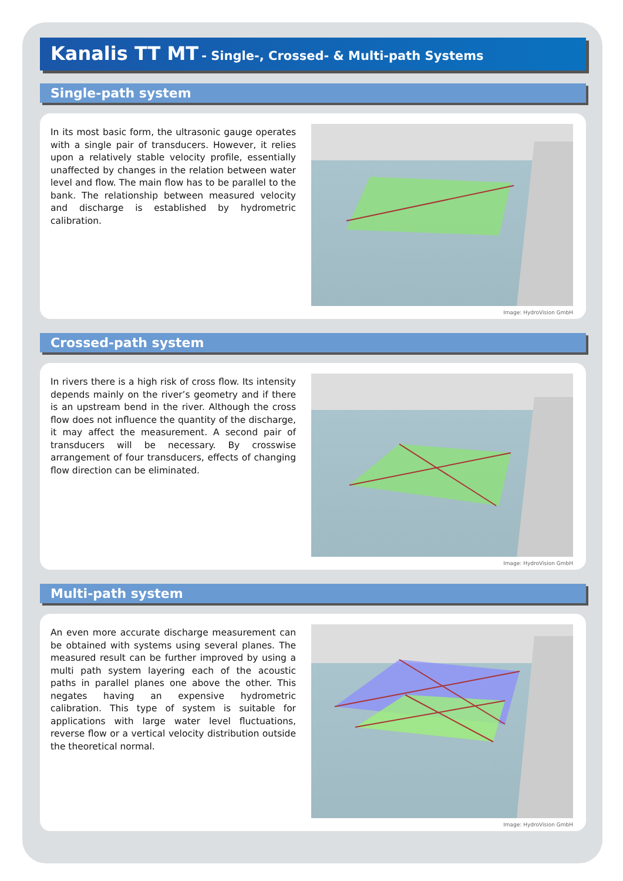Kanalis TT MT - Single-, Crossed- & Multi-path Systems
Single-path system
In its most basic form, the ultrasonic gauge operates with a single pair of transducers. However, it relies upon a relatively stable velocity profile, essentially unaffected by changes in the relation between water level and flow. The main flow has to be parallel to the bank. The relationship between measured velocity and discharge is established by hydrometric calibration.
Image: HydroVision GmbH
Crossed-path system
In rivers there is a high risk of cross flow. Its intensity depends mainly on the river’s geometry and if there is an upstream bend in the river. Although the cross flow does not influence the quantity of the discharge, it may affect the measurement. A second pair of transducers will be necessary. By crosswise arrangement of four transducers, effects of changing flow direction can be eliminated.
Image: HydroVision GmbH
Multi-path system
An even more accurate discharge measurement can be obtained with systems using several planes. The measured result can be further improved by using a multi path system layering each of the acoustic paths in parallel planes one above the other. This negates having an expensive hydrometric calibration. This type of system is suitable for applications with large water level fluctuations, reverse flow or a vertical velocity distribution outside the theoretical normal.
Image: HydroVision GmbH